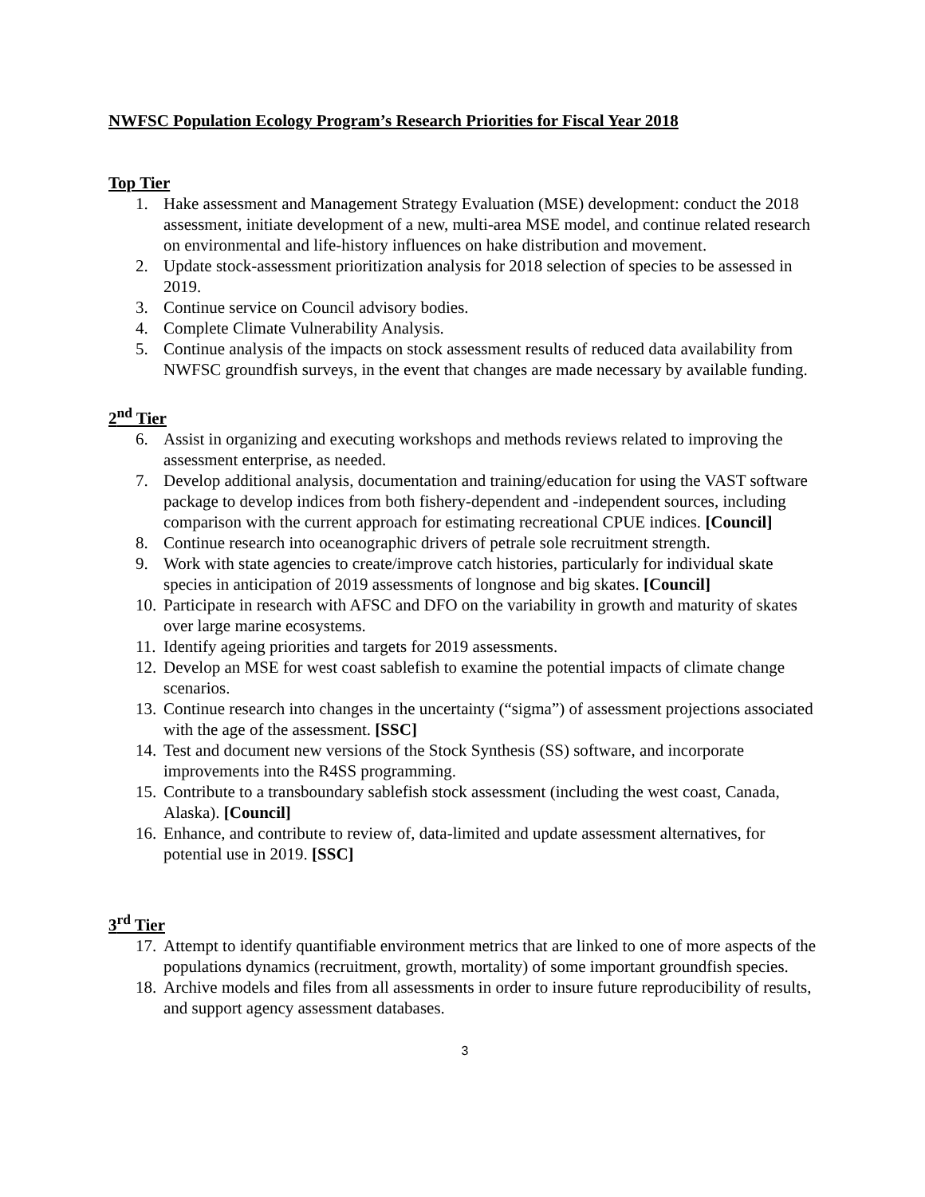NWFSC Population Ecology Program’s Research Priorities for Fiscal Year 2018
Top Tier
1. Hake assessment and Management Strategy Evaluation (MSE) development: conduct the 2018 assessment, initiate development of a new, multi-area MSE model, and continue related research on environmental and life-history influences on hake distribution and movement.
2. Update stock-assessment prioritization analysis for 2018 selection of species to be assessed in 2019.
3. Continue service on Council advisory bodies.
4. Complete Climate Vulnerability Analysis.
5. Continue analysis of the impacts on stock assessment results of reduced data availability from NWFSC groundfish surveys, in the event that changes are made necessary by available funding.
2<sup>nd</sup> Tier
6. Assist in organizing and executing workshops and methods reviews related to improving the assessment enterprise, as needed.
7. Develop additional analysis, documentation and training/education for using the VAST software package to develop indices from both fishery-dependent and -independent sources, including comparison with the current approach for estimating recreational CPUE indices. [Council]
8. Continue research into oceanographic drivers of petrale sole recruitment strength.
9. Work with state agencies to create/improve catch histories, particularly for individual skate species in anticipation of 2019 assessments of longnose and big skates. [Council]
10. Participate in research with AFSC and DFO on the variability in growth and maturity of skates over large marine ecosystems.
11. Identify ageing priorities and targets for 2019 assessments.
12. Develop an MSE for west coast sablefish to examine the potential impacts of climate change scenarios.
13. Continue research into changes in the uncertainty (“sigma”) of assessment projections associated with the age of the assessment. [SSC]
14. Test and document new versions of the Stock Synthesis (SS) software, and incorporate improvements into the R4SS programming.
15. Contribute to a transboundary sablefish stock assessment (including the west coast, Canada, Alaska). [Council]
16. Enhance, and contribute to review of, data-limited and update assessment alternatives, for potential use in 2019. [SSC]
3<sup>rd</sup> Tier
17. Attempt to identify quantifiable environment metrics that are linked to one of more aspects of the populations dynamics (recruitment, growth, mortality) of some important groundfish species.
18. Archive models and files from all assessments in order to insure future reproducibility of results, and support agency assessment databases.
3